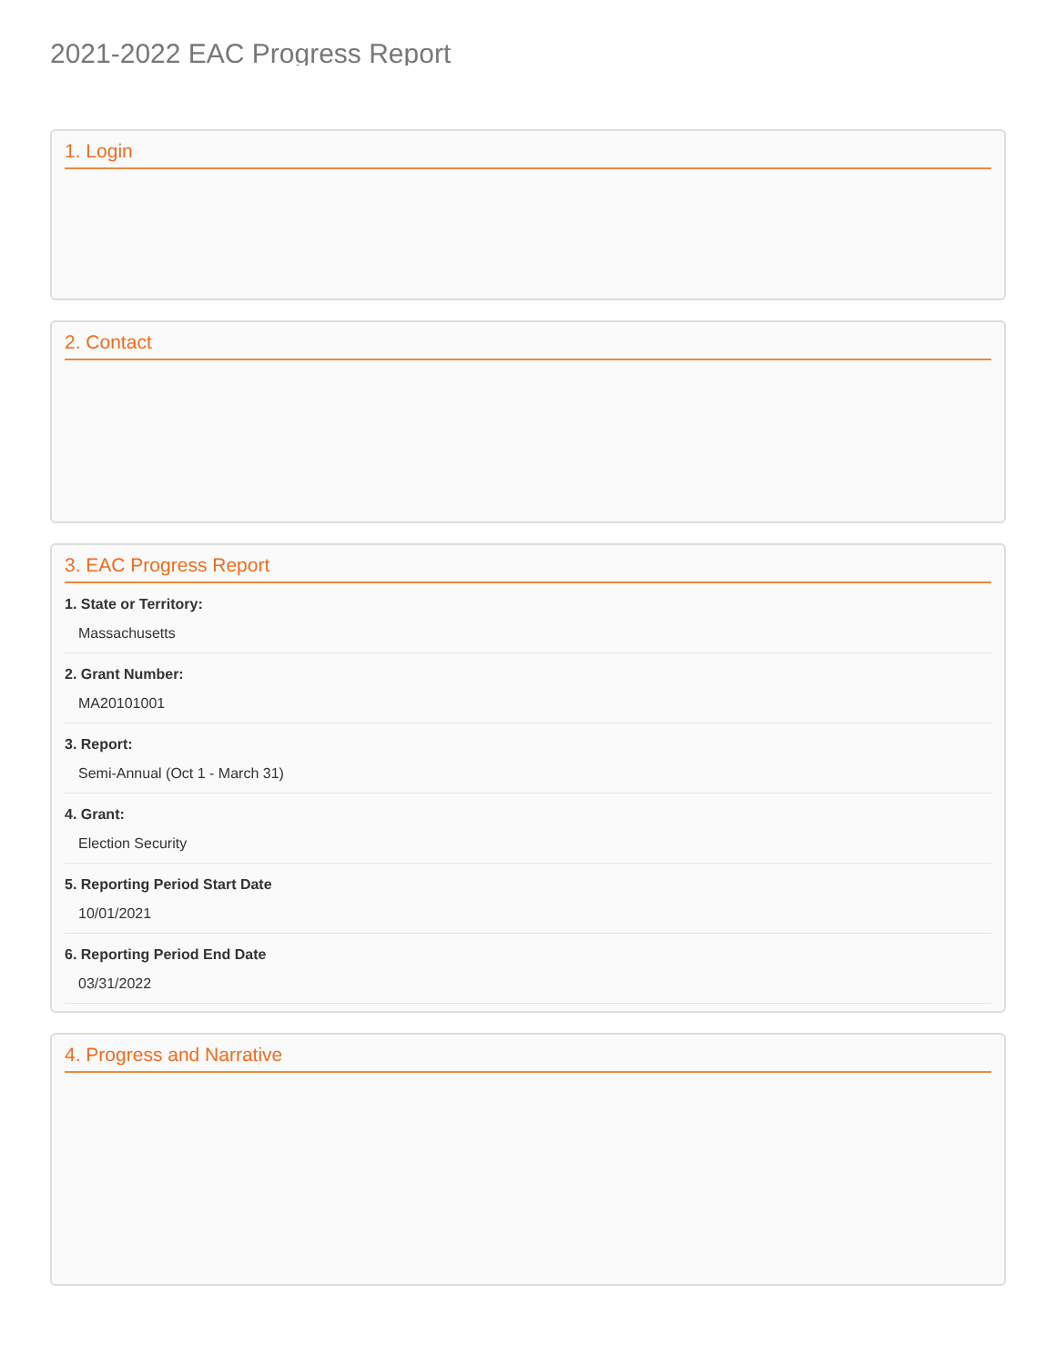2021-2022 EAC Progress Report
1. Login
2. Contact
3. EAC Progress Report
1. State or Territory:
Massachusetts
2. Grant Number:
MA20101001
3. Report:
Semi-Annual (Oct 1 - March 31)
4. Grant:
Election Security
5. Reporting Period Start Date
10/01/2021
6. Reporting Period End Date
03/31/2022
4. Progress and Narrative